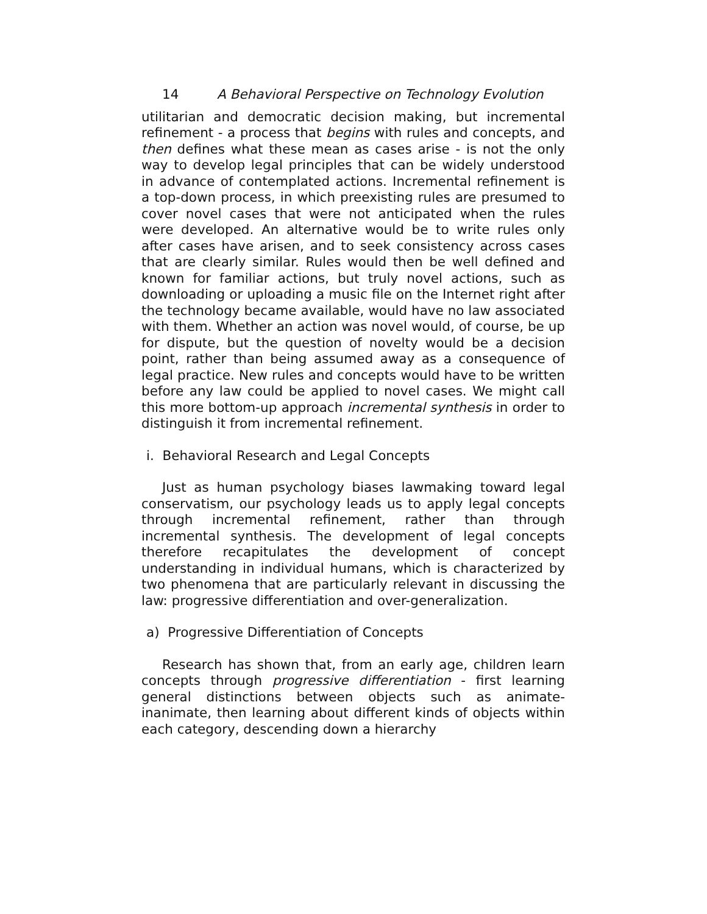14 A Behavioral Perspective on Technology Evolution
utilitarian and democratic decision making, but incremental refinement - a process that begins with rules and concepts, and then defines what these mean as cases arise - is not the only way to develop legal principles that can be widely understood in advance of contemplated actions. Incremental refinement is a top-down process, in which preexisting rules are presumed to cover novel cases that were not anticipated when the rules were developed. An alternative would be to write rules only after cases have arisen, and to seek consistency across cases that are clearly similar. Rules would then be well defined and known for familiar actions, but truly novel actions, such as downloading or uploading a music file on the Internet right after the technology became available, would have no law associated with them. Whether an action was novel would, of course, be up for dispute, but the question of novelty would be a decision point, rather than being assumed away as a consequence of legal practice. New rules and concepts would have to be written before any law could be applied to novel cases. We might call this more bottom-up approach incremental synthesis in order to distinguish it from incremental refinement.
i. Behavioral Research and Legal Concepts
Just as human psychology biases lawmaking toward legal conservatism, our psychology leads us to apply legal concepts through incremental refinement, rather than through incremental synthesis. The development of legal concepts therefore recapitulates the development of concept understanding in individual humans, which is characterized by two phenomena that are particularly relevant in discussing the law: progressive differentiation and over-generalization.
a) Progressive Differentiation of Concepts
Research has shown that, from an early age, children learn concepts through progressive differentiation - first learning general distinctions between objects such as animate-inanimate, then learning about different kinds of objects within each category, descending down a hierarchy